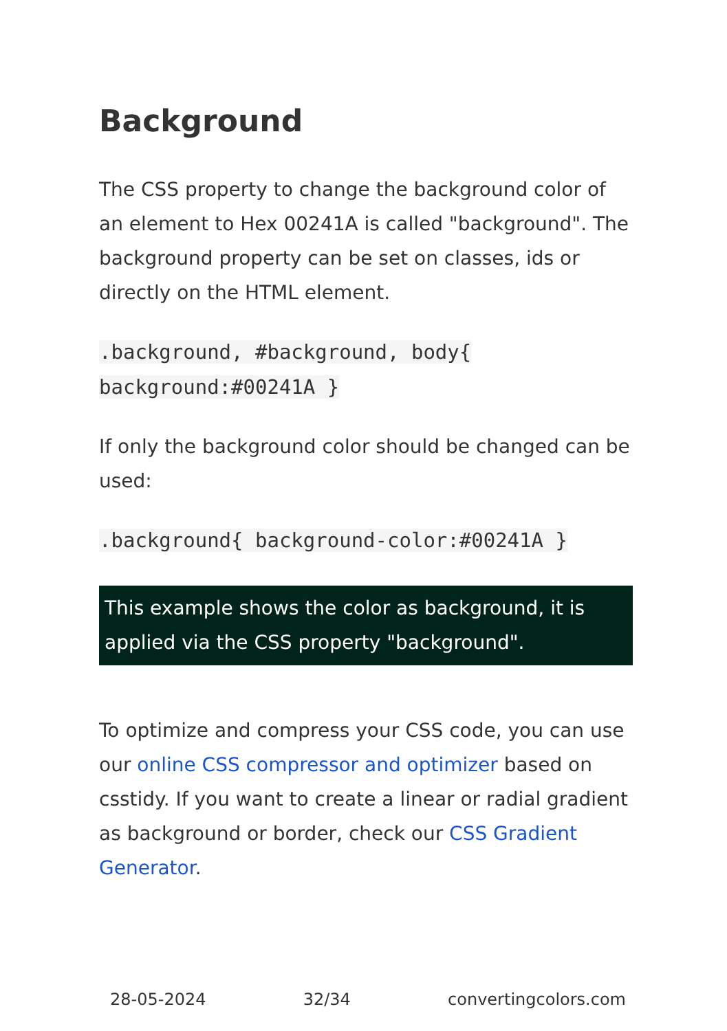Background
The CSS property to change the background color of an element to Hex 00241A is called "background". The background property can be set on classes, ids or directly on the HTML element.
.background, #background, body{
background:#00241A }
If only the background color should be changed can be used:
.background{ background-color:#00241A }
This example shows the color as background, it is applied via the CSS property "background".
To optimize and compress your CSS code, you can use our online CSS compressor and optimizer based on csstidy. If you want to create a linear or radial gradient as background or border, check our CSS Gradient Generator.
28-05-2024 32/34 convertingcolors.com